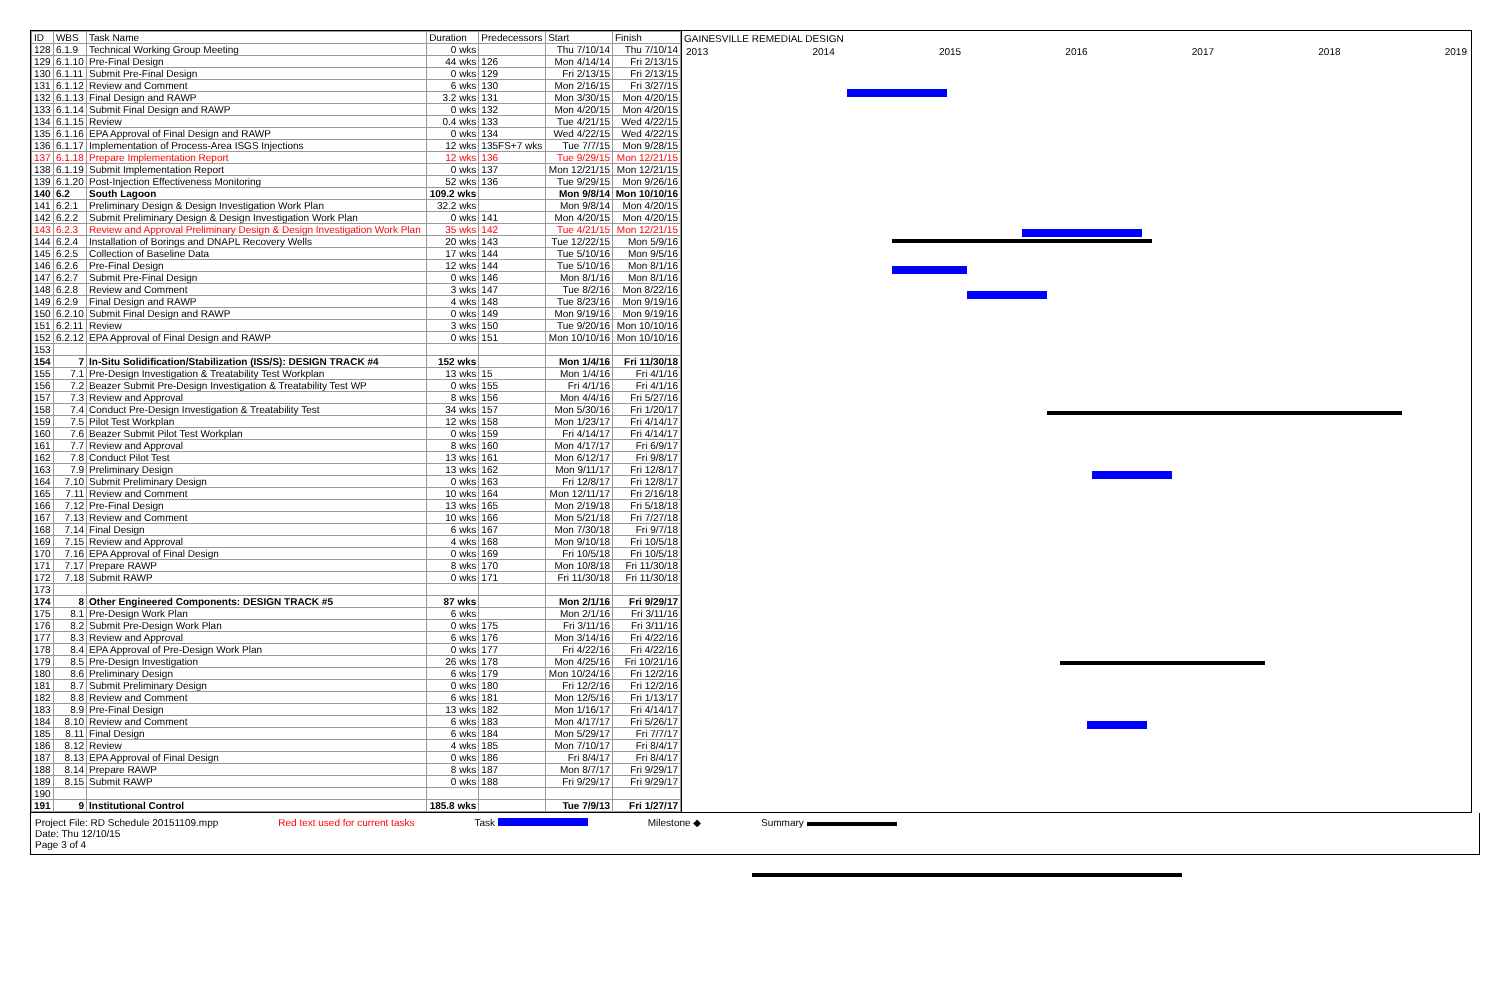| ID | WBS | Task Name | Duration | Predecessors | Start | Finish |
| --- | --- | --- | --- | --- | --- | --- |
| 128 | 6.1.9 | Technical Working Group Meeting | 0 wks | | Thu 7/10/14 | Thu 7/10/14 |
| 129 | 6.1.10 | Pre-Final Design | 44 wks | 126 | Mon 4/14/14 | Fri 2/13/15 |
| 130 | 6.1.11 | Submit Pre-Final Design | 0 wks | 129 | Fri 2/13/15 | Fri 2/13/15 |
| 131 | 6.1.12 | Review and Comment | 6 wks | 130 | Mon 2/16/15 | Fri 3/27/15 |
| 132 | 6.1.13 | Final Design and RAWP | 3.2 wks | 131 | Mon 3/30/15 | Mon 4/20/15 |
| 133 | 6.1.14 | Submit Final Design and RAWP | 0 wks | 132 | Mon 4/20/15 | Mon 4/20/15 |
| 134 | 6.1.15 | Review | 0.4 wks | 133 | Tue 4/21/15 | Wed 4/22/15 |
| 135 | 6.1.16 | EPA Approval of Final Design and RAWP | 0 wks | 134 | Wed 4/22/15 | Wed 4/22/15 |
| 136 | 6.1.17 | Implementation of Process-Area ISGS Injections | 12 wks | 135FS+7 wks | Tue 7/7/15 | Mon 9/28/15 |
| 137 | 6.1.18 | Prepare Implementation Report | 12 wks | 136 | Tue 9/29/15 | Mon 12/21/15 |
| 138 | 6.1.19 | Submit Implementation Report | 0 wks | 137 | Mon 12/21/15 | Mon 12/21/15 |
| 139 | 6.1.20 | Post-Injection Effectiveness Monitoring | 52 wks | 136 | Tue 9/29/15 | Mon 9/26/16 |
| 140 | 6.2 | South Lagoon | 109.2 wks | | Mon 9/8/14 | Mon 10/10/16 |
| 141 | 6.2.1 | Preliminary Design & Design Investigation Work Plan | 32.2 wks | | Mon 9/8/14 | Mon 4/20/15 |
| 142 | 6.2.2 | Submit Preliminary Design & Design Investigation Work Plan | 0 wks | 141 | Mon 4/20/15 | Mon 4/20/15 |
| 143 | 6.2.3 | Review and Approval Preliminary Design & Design Investigation Work Plan | 35 wks | 142 | Tue 4/21/15 | Mon 12/21/15 |
| 144 | 6.2.4 | Installation of Borings and DNAPL Recovery Wells | 20 wks | 143 | Tue 12/22/15 | Mon 5/9/16 |
| 145 | 6.2.5 | Collection of Baseline Data | 17 wks | 144 | Tue 5/10/16 | Mon 9/5/16 |
| 146 | 6.2.6 | Pre-Final Design | 12 wks | 144 | Tue 5/10/16 | Mon 8/1/16 |
| 147 | 6.2.7 | Submit Pre-Final Design | 0 wks | 146 | Mon 8/1/16 | Mon 8/1/16 |
| 148 | 6.2.8 | Review and Comment | 3 wks | 147 | Tue 8/2/16 | Mon 8/22/16 |
| 149 | 6.2.9 | Final Design and RAWP | 4 wks | 148 | Tue 8/23/16 | Mon 9/19/16 |
| 150 | 6.2.10 | Submit Final Design and RAWP | 0 wks | 149 | Mon 9/19/16 | Mon 9/19/16 |
| 151 | 6.2.11 | Review | 3 wks | 150 | Tue 9/20/16 | Mon 10/10/16 |
| 152 | 6.2.12 | EPA Approval of Final Design and RAWP | 0 wks | 151 | Mon 10/10/16 | Mon 10/10/16 |
| 153 | | | | | | |
| 154 | 7 | In-Situ Solidification/Stabilization (ISS/S): DESIGN TRACK #4 | 152 wks | | Mon 1/4/16 | Fri 11/30/18 |
| 155 | 7.1 | Pre-Design Investigation & Treatability Test Workplan | 13 wks | 15 | Mon 1/4/16 | Fri 4/1/16 |
| 156 | 7.2 | Beazer Submit Pre-Design Investigation & Treatability Test WP | 0 wks | 155 | Fri 4/1/16 | Fri 4/1/16 |
| 157 | 7.3 | Review and Approval | 8 wks | 156 | Mon 4/4/16 | Fri 5/27/16 |
| 158 | 7.4 | Conduct Pre-Design Investigation & Treatability Test | 34 wks | 157 | Mon 5/30/16 | Fri 1/20/17 |
| 159 | 7.5 | Pilot Test Workplan | 12 wks | 158 | Mon 1/23/17 | Fri 4/14/17 |
| 160 | 7.6 | Beazer Submit Pilot Test Workplan | 0 wks | 159 | Fri 4/14/17 | Fri 4/14/17 |
| 161 | 7.7 | Review and Approval | 8 wks | 160 | Mon 4/17/17 | Fri 6/9/17 |
| 162 | 7.8 | Conduct Pilot Test | 13 wks | 161 | Mon 6/12/17 | Fri 9/8/17 |
| 163 | 7.9 | Preliminary Design | 13 wks | 162 | Mon 9/11/17 | Fri 12/8/17 |
| 164 | 7.10 | Submit Preliminary Design | 0 wks | 163 | Fri 12/8/17 | Fri 12/8/17 |
| 165 | 7.11 | Review and Comment | 10 wks | 164 | Mon 12/11/17 | Fri 2/16/18 |
| 166 | 7.12 | Pre-Final Design | 13 wks | 165 | Mon 2/19/18 | Fri 5/18/18 |
| 167 | 7.13 | Review and Comment | 10 wks | 166 | Mon 5/21/18 | Fri 7/27/18 |
| 168 | 7.14 | Final Design | 6 wks | 167 | Mon 7/30/18 | Fri 9/7/18 |
| 169 | 7.15 | Review and Approval | 4 wks | 168 | Mon 9/10/18 | Fri 10/5/18 |
| 170 | 7.16 | EPA Approval of Final Design | 0 wks | 169 | Fri 10/5/18 | Fri 10/5/18 |
| 171 | 7.17 | Prepare RAWP | 8 wks | 170 | Mon 10/8/18 | Fri 11/30/18 |
| 172 | 7.18 | Submit RAWP | 0 wks | 171 | Fri 11/30/18 | Fri 11/30/18 |
| 173 | | | | | | |
| 174 | 8 | Other Engineered Components: DESIGN TRACK #5 | 87 wks | | Mon 2/1/16 | Fri 9/29/17 |
| 175 | 8.1 | Pre-Design Work Plan | 6 wks | | Mon 2/1/16 | Fri 3/11/16 |
| 176 | 8.2 | Submit Pre-Design Work Plan | 0 wks | 175 | Fri 3/11/16 | Fri 3/11/16 |
| 177 | 8.3 | Review and Approval | 6 wks | 176 | Mon 3/14/16 | Fri 4/22/16 |
| 178 | 8.4 | EPA Approval of Pre-Design Work Plan | 0 wks | 177 | Fri 4/22/16 | Fri 4/22/16 |
| 179 | 8.5 | Pre-Design Investigation | 26 wks | 178 | Mon 4/25/16 | Fri 10/21/16 |
| 180 | 8.6 | Preliminary Design | 6 wks | 179 | Mon 10/24/16 | Fri 12/2/16 |
| 181 | 8.7 | Submit Preliminary Design | 0 wks | 180 | Fri 12/2/16 | Fri 12/2/16 |
| 182 | 8.8 | Review and Comment | 6 wks | 181 | Mon 12/5/16 | Fri 1/13/17 |
| 183 | 8.9 | Pre-Final Design | 13 wks | 182 | Mon 1/16/17 | Fri 4/14/17 |
| 184 | 8.10 | Review and Comment | 6 wks | 183 | Mon 4/17/17 | Fri 5/26/17 |
| 185 | 8.11 | Final Design | 6 wks | 184 | Mon 5/29/17 | Fri 7/7/17 |
| 186 | 8.12 | Review | 4 wks | 185 | Mon 7/10/17 | Fri 8/4/17 |
| 187 | 8.13 | EPA Approval of Final Design | 0 wks | 186 | Fri 8/4/17 | Fri 8/4/17 |
| 188 | 8.14 | Prepare RAWP | 8 wks | 187 | Mon 8/7/17 | Fri 9/29/17 |
| 189 | 8.15 | Submit RAWP | 0 wks | 188 | Fri 9/29/17 | Fri 9/29/17 |
| 190 | | | | | | |
| 191 | 9 | Institutional Control | 185.8 wks | | Tue 7/9/13 | Fri 1/27/17 |
GAINESVILLE REMEDIAL DESIGN
2013 2014 2015 2016 2017 2018 2019
Project File: RD Schedule 20151109.mpp
Date: Thu 12/10/15
Page 3 of 4
Red text used for current tasks
Task Milestone ◆ Summary